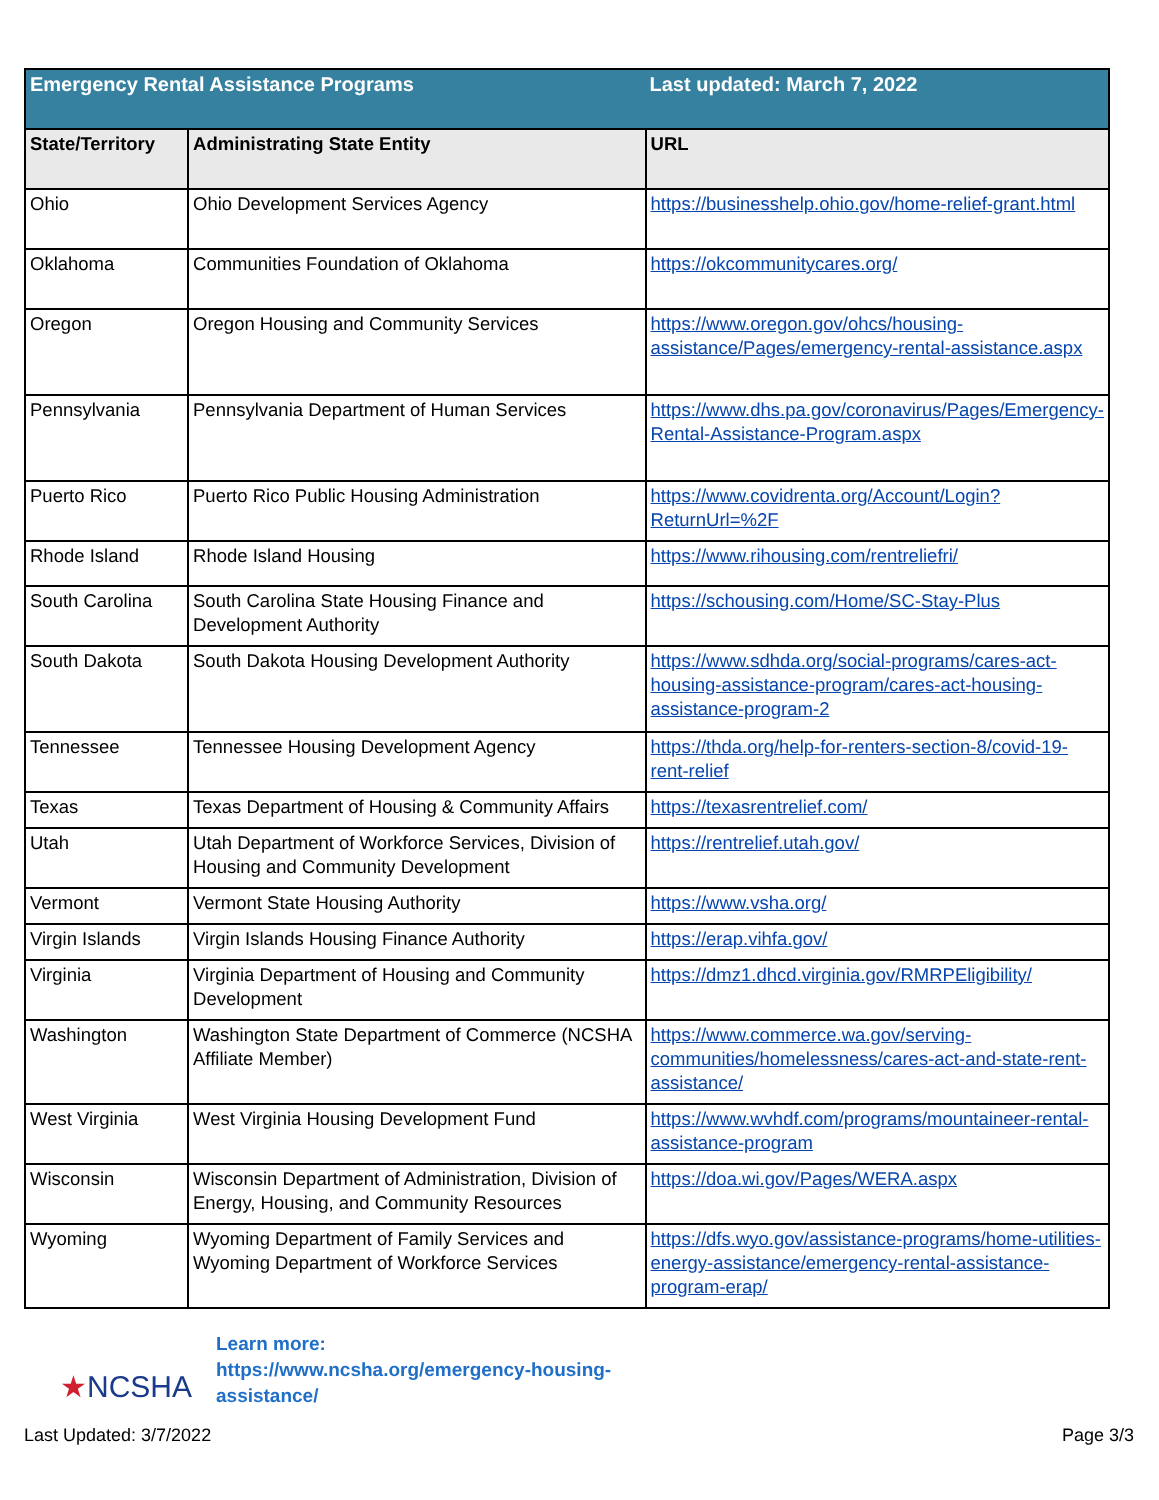| Emergency Rental Assistance Programs | | Last updated: March 7, 2022 |
| State/Territory | Administrating State Entity | URL |
| Ohio | Ohio Development Services Agency | https://businesshelp.ohio.gov/home-relief-grant.html |
| Oklahoma | Communities Foundation of Oklahoma | https://okcommunitycares.org/ |
| Oregon | Oregon Housing and Community Services | https://www.oregon.gov/ohcs/housing-assistance/Pages/emergency-rental-assistance.aspx |
| Pennsylvania | Pennsylvania Department of Human Services | https://www.dhs.pa.gov/coronavirus/Pages/Emergency-Rental-Assistance-Program.aspx |
| Puerto Rico | Puerto Rico Public Housing Administration | https://www.covidrenta.org/Account/Login?ReturnUrl=%2F |
| Rhode Island | Rhode Island Housing | https://www.rihousing.com/rentreliefri/ |
| South Carolina | South Carolina State Housing Finance and Development Authority | https://schousing.com/Home/SC-Stay-Plus |
| South Dakota | South Dakota Housing Development Authority | https://www.sdhda.org/social-programs/cares-act-housing-assistance-program/cares-act-housing-assistance-program-2 |
| Tennessee | Tennessee Housing Development Agency | https://thda.org/help-for-renters-section-8/covid-19-rent-relief |
| Texas | Texas Department of Housing & Community Affairs | https://texasrentrelief.com/ |
| Utah | Utah Department of Workforce Services, Division of Housing and Community Development | https://rentrelief.utah.gov/ |
| Vermont | Vermont State Housing Authority | https://www.vsha.org/ |
| Virgin Islands | Virgin Islands Housing Finance Authority | https://erap.vihfa.gov/ |
| Virginia | Virginia Department of Housing and Community Development | https://dmz1.dhcd.virginia.gov/RMRPEligibility/ |
| Washington | Washington State Department of Commerce (NCSHA Affiliate Member) | https://www.commerce.wa.gov/serving-communities/homelessness/cares-act-and-state-rent-assistance/ |
| West Virginia | West Virginia Housing Development Fund | https://www.wvhdf.com/programs/mountaineer-rental-assistance-program |
| Wisconsin | Wisconsin Department of Administration, Division of Energy, Housing, and Community Resources | https://doa.wi.gov/Pages/WERA.aspx |
| Wyoming | Wyoming Department of Family Services and Wyoming Department of Workforce Services | https://dfs.wyo.gov/assistance-programs/home-utilities-energy-assistance/emergency-rental-assistance-program-erap/ |
★NCSHA
Learn more:
https://www.ncsha.org/emergency-housing-
assistance/
Last Updated: 3/7/2022 Page 3/3